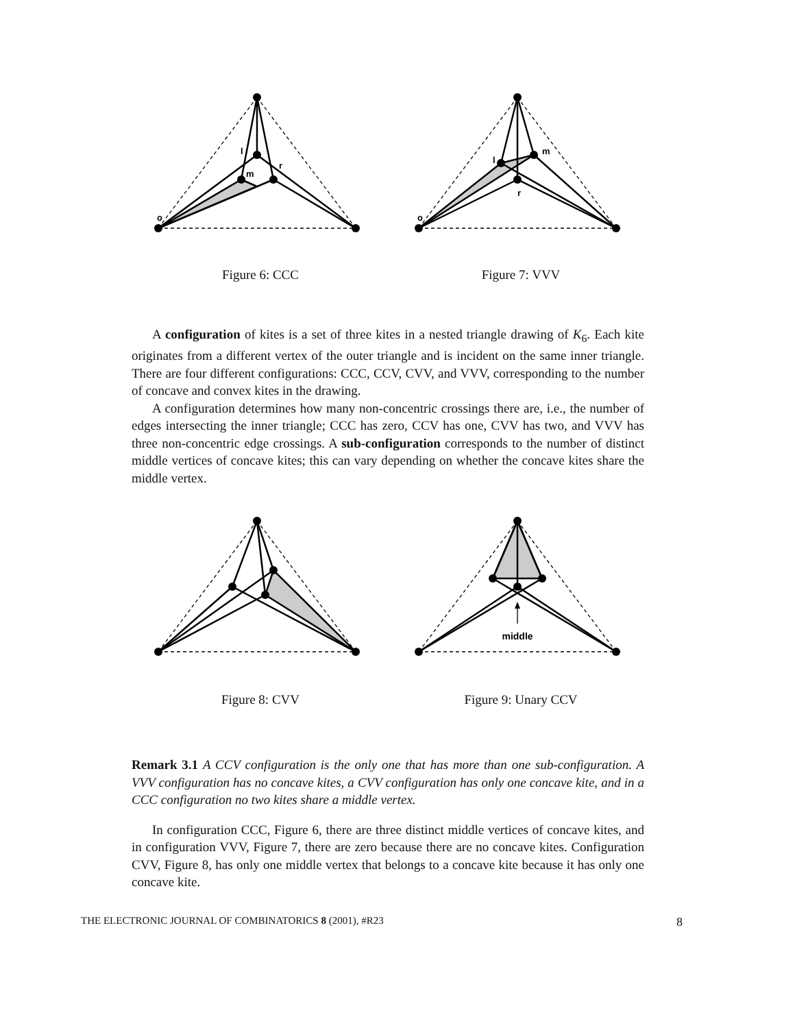l
m
r
o
Figure 6: CCC
l
m
r
o
Figure 7: VVV
A configuration of kites is a set of three kites in a nested triangle drawing of K<sub>6</sub>. Each kite originates from a different vertex of the outer triangle and is incident on the same inner triangle. There are four different configurations: CCC, CCV, CVV, and VVV, corresponding to the number of concave and convex kites in the drawing.
A configuration determines how many non-concentric crossings there are, i.e., the number of edges intersecting the inner triangle; CCC has zero, CCV has one, CVV has two, and VVV has three non-concentric edge crossings. A sub-configuration corresponds to the number of distinct middle vertices of concave kites; this can vary depending on whether the concave kites share the middle vertex.
Figure 8: CVV
middle
Figure 9: Unary CCV
Remark 3.1 A CCV configuration is the only one that has more than one sub-configuration. A VVV configuration has no concave kites, a CVV configuration has only one concave kite, and in a CCC configuration no two kites share a middle vertex.
In configuration CCC, Figure 6, there are three distinct middle vertices of concave kites, and in configuration VVV, Figure 7, there are zero because there are no concave kites. Configuration CVV, Figure 8, has only one middle vertex that belongs to a concave kite because it has only one concave kite.
THE ELECTRONIC JOURNAL OF COMBINATORICS 8 (2001), #R23 8